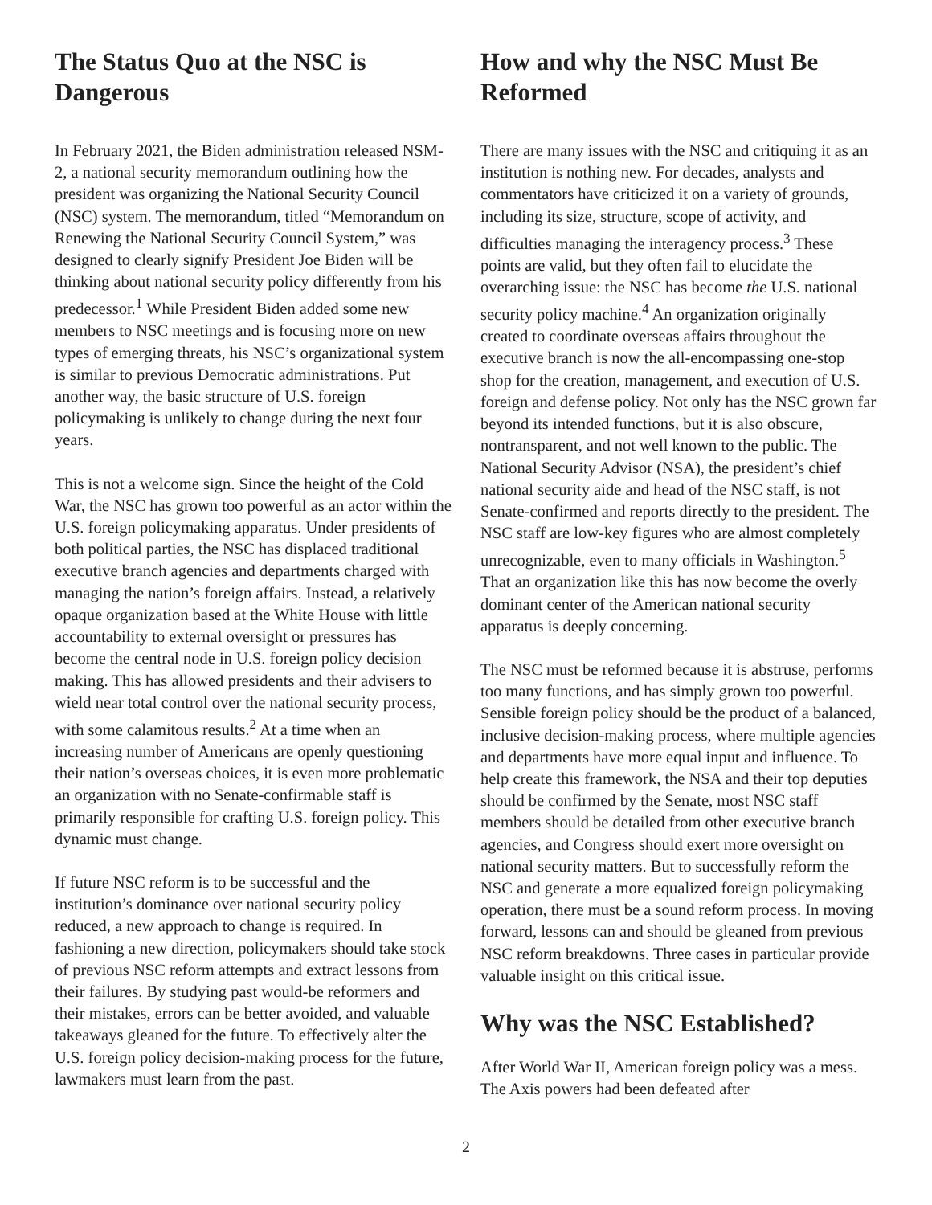The Status Quo at the NSC is Dangerous
In February 2021, the Biden administration released NSM-2, a national security memorandum outlining how the president was organizing the National Security Council (NSC) system. The memorandum, titled “Memorandum on Renewing the National Security Council System,” was designed to clearly signify President Joe Biden will be thinking about national security policy differently from his predecessor.<sup>1</sup> While President Biden added some new members to NSC meetings and is focusing more on new types of emerging threats, his NSC’s organizational system is similar to previous Democratic administrations. Put another way, the basic structure of U.S. foreign policymaking is unlikely to change during the next four years.
This is not a welcome sign. Since the height of the Cold War, the NSC has grown too powerful as an actor within the U.S. foreign policymaking apparatus. Under presidents of both political parties, the NSC has displaced traditional executive branch agencies and departments charged with managing the nation’s foreign affairs. Instead, a relatively opaque organization based at the White House with little accountability to external oversight or pressures has become the central node in U.S. foreign policy decision making. This has allowed presidents and their advisers to wield near total control over the national security process, with some calamitous results.<sup>2</sup> At a time when an increasing number of Americans are openly questioning their nation’s overseas choices, it is even more problematic an organization with no Senate-confirmable staff is primarily responsible for crafting U.S. foreign policy. This dynamic must change.
If future NSC reform is to be successful and the institution’s dominance over national security policy reduced, a new approach to change is required. In fashioning a new direction, policymakers should take stock of previous NSC reform attempts and extract lessons from their failures. By studying past would-be reformers and their mistakes, errors can be better avoided, and valuable takeaways gleaned for the future. To effectively alter the U.S. foreign policy decision-making process for the future, lawmakers must learn from the past.
How and why the NSC Must Be Reformed
There are many issues with the NSC and critiquing it as an institution is nothing new. For decades, analysts and commentators have criticized it on a variety of grounds, including its size, structure, scope of activity, and difficulties managing the interagency process.<sup>3</sup> These points are valid, but they often fail to elucidate the overarching issue: the NSC has become the U.S. national security policy machine.<sup>4</sup> An organization originally created to coordinate overseas affairs throughout the executive branch is now the all-encompassing one-stop shop for the creation, management, and execution of U.S. foreign and defense policy. Not only has the NSC grown far beyond its intended functions, but it is also obscure, nontransparent, and not well known to the public. The National Security Advisor (NSA), the president’s chief national security aide and head of the NSC staff, is not Senate-confirmed and reports directly to the president. The NSC staff are low-key figures who are almost completely unrecognizable, even to many officials in Washington.<sup>5</sup> That an organization like this has now become the overly dominant center of the American national security apparatus is deeply concerning.
The NSC must be reformed because it is abstruse, performs too many functions, and has simply grown too powerful. Sensible foreign policy should be the product of a balanced, inclusive decision-making process, where multiple agencies and departments have more equal input and influence. To help create this framework, the NSA and their top deputies should be confirmed by the Senate, most NSC staff members should be detailed from other executive branch agencies, and Congress should exert more oversight on national security matters. But to successfully reform the NSC and generate a more equalized foreign policymaking operation, there must be a sound reform process. In moving forward, lessons can and should be gleaned from previous NSC reform breakdowns. Three cases in particular provide valuable insight on this critical issue.
Why was the NSC Established?
After World War II, American foreign policy was a mess. The Axis powers had been defeated after
2